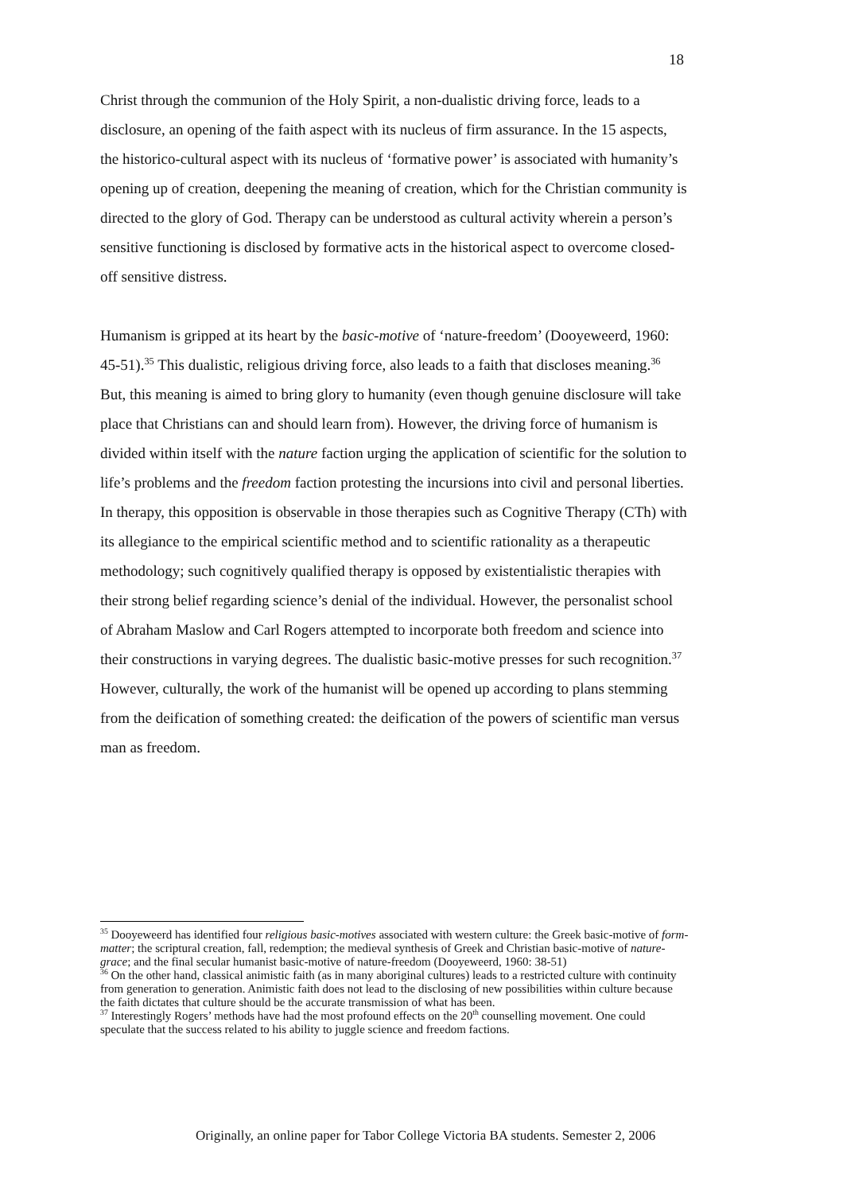18
Christ through the communion of the Holy Spirit, a non-dualistic driving force, leads to a disclosure, an opening of the faith aspect with its nucleus of firm assurance. In the 15 aspects, the historico-cultural aspect with its nucleus of ‘formative power’ is associated with humanity’s opening up of creation, deepening the meaning of creation, which for the Christian community is directed to the glory of God. Therapy can be understood as cultural activity wherein a person’s sensitive functioning is disclosed by formative acts in the historical aspect to overcome closed-off sensitive distress.
Humanism is gripped at its heart by the basic-motive of ‘nature-freedom’ (Dooyeweerd, 1960: 45-51).<sup>35</sup> This dualistic, religious driving force, also leads to a faith that discloses meaning.<sup>36</sup> But, this meaning is aimed to bring glory to humanity (even though genuine disclosure will take place that Christians can and should learn from). However, the driving force of humanism is divided within itself with the nature faction urging the application of scientific for the solution to life’s problems and the freedom faction protesting the incursions into civil and personal liberties. In therapy, this opposition is observable in those therapies such as Cognitive Therapy (CTh) with its allegiance to the empirical scientific method and to scientific rationality as a therapeutic methodology; such cognitively qualified therapy is opposed by existentialistic therapies with their strong belief regarding science’s denial of the individual. However, the personalist school of Abraham Maslow and Carl Rogers attempted to incorporate both freedom and science into their constructions in varying degrees. The dualistic basic-motive presses for such recognition.<sup>37</sup> However, culturally, the work of the humanist will be opened up according to plans stemming from the deification of something created: the deification of the powers of scientific man versus man as freedom.
<sup>35</sup> Dooyeweerd has identified four religious basic-motives associated with western culture: the Greek basic-motive of form-matter; the scriptural creation, fall, redemption; the medieval synthesis of Greek and Christian basic-motive of nature-grace; and the final secular humanist basic-motive of nature-freedom (Dooyeweerd, 1960: 38-51)
<sup>36</sup> On the other hand, classical animistic faith (as in many aboriginal cultures) leads to a restricted culture with continuity from generation to generation. Animistic faith does not lead to the disclosing of new possibilities within culture because the faith dictates that culture should be the accurate transmission of what has been.
<sup>37</sup> Interestingly Rogers’ methods have had the most profound effects on the 20<sup>th</sup> counselling movement. One could speculate that the success related to his ability to juggle science and freedom factions.
Originally, an online paper for Tabor College Victoria BA students. Semester 2, 2006